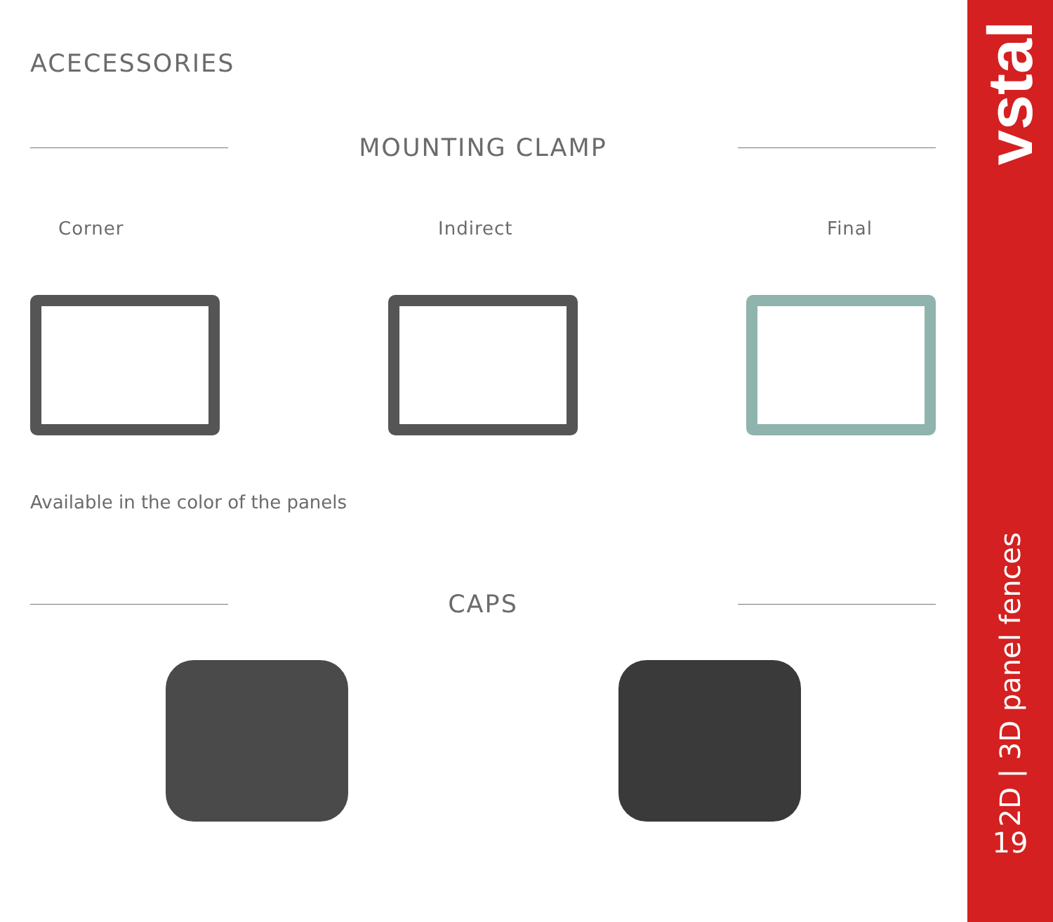ACECESSORIES
MOUNTING CLAMP
Corner Indirect Final
Available in the color of the panels
CAPS
vstal
2D | 3D panel fences
19